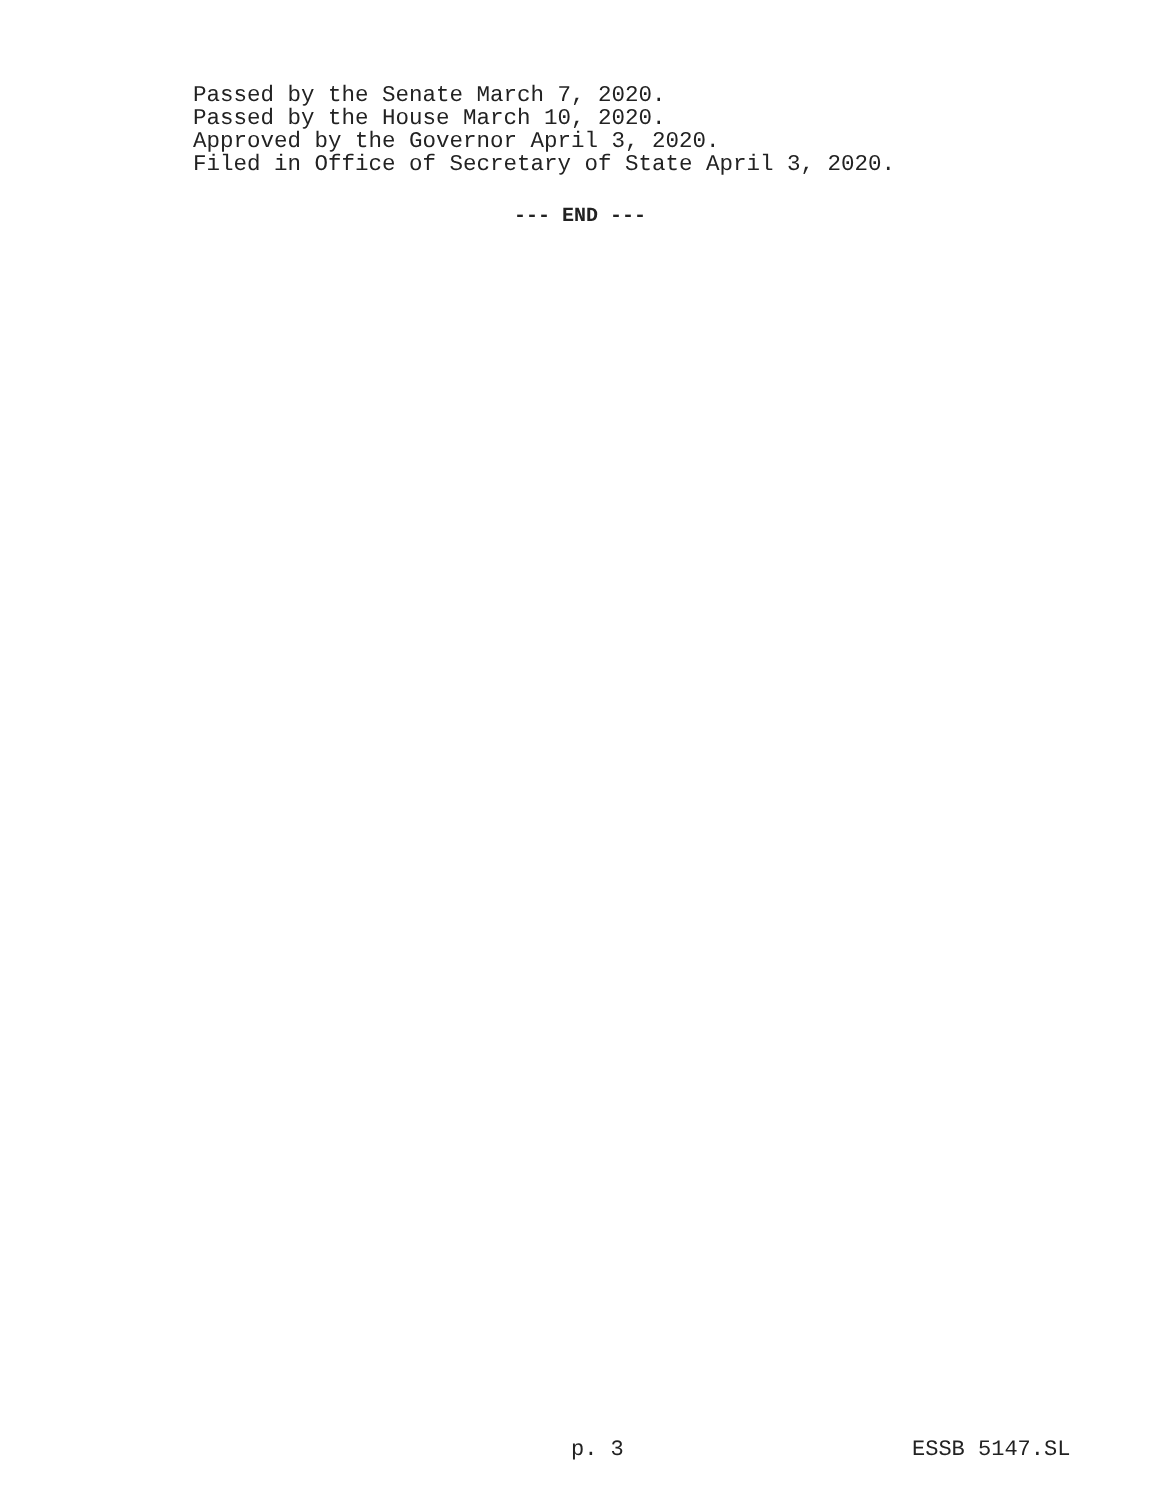Passed by the Senate March 7, 2020.
Passed by the House March 10, 2020.
Approved by the Governor April 3, 2020.
Filed in Office of Secretary of State April 3, 2020.
--- END ---
p. 3 ESSB 5147.SL